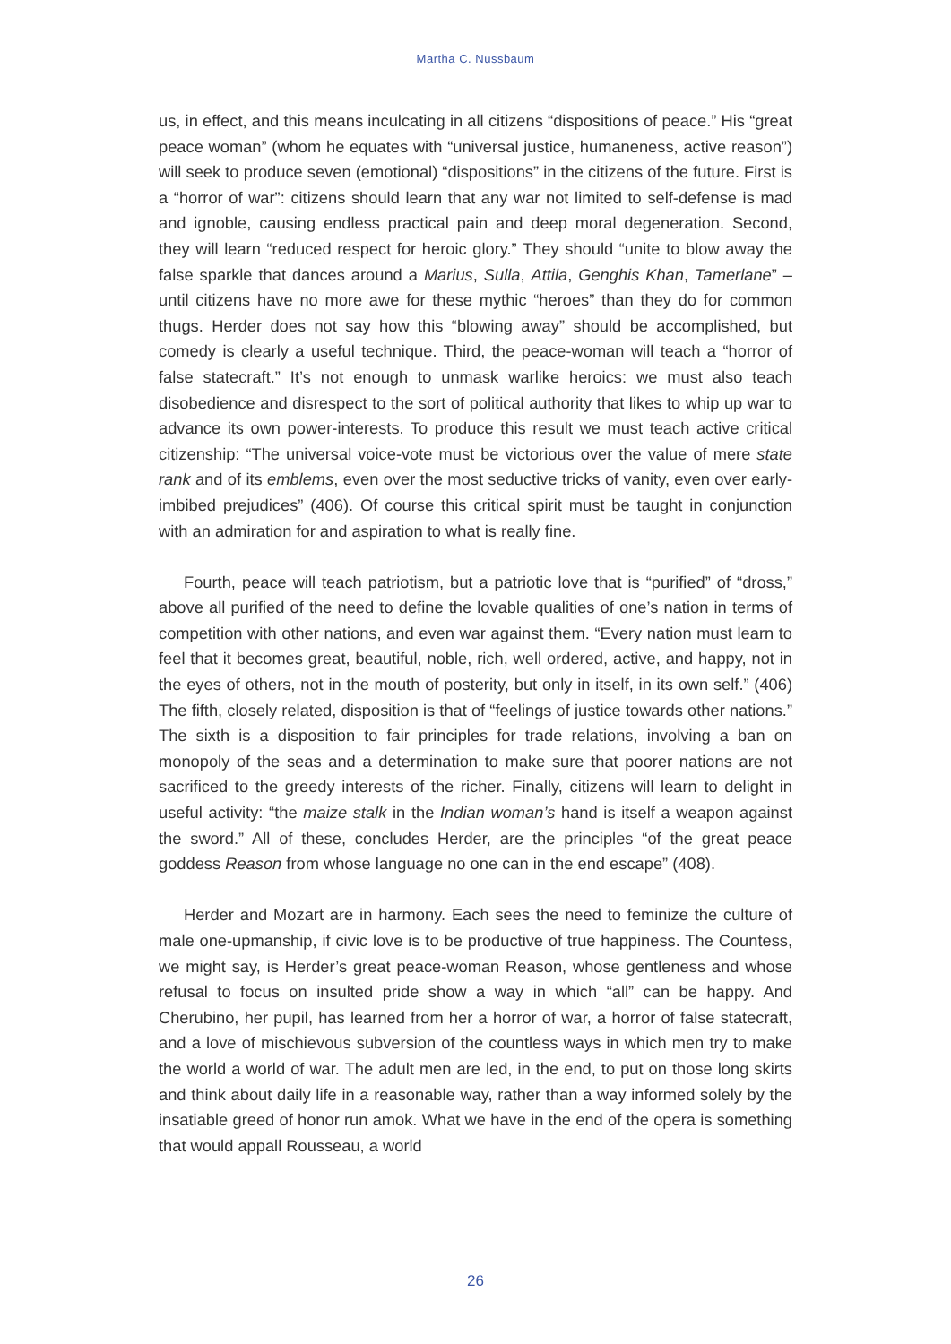Martha C. Nussbaum
us, in effect, and this means inculcating in all citizens “dispositions of peace.” His “great peace woman” (whom he equates with “universal justice, humaneness, active reason”) will seek to produce seven (emotional) “dispositions” in the citizens of the future. First is a “horror of war”: citizens should learn that any war not limited to self-defense is mad and ignoble, causing endless practical pain and deep moral degeneration. Second, they will learn “reduced respect for heroic glory.” They should “unite to blow away the false sparkle that dances around a Marius, Sulla, Attila, Genghis Khan, Tamerlane” – until citizens have no more awe for these mythic “heroes” than they do for common thugs. Herder does not say how this “blowing away” should be accomplished, but comedy is clearly a useful technique. Third, the peace-woman will teach a “horror of false statecraft.” It’s not enough to unmask warlike heroics: we must also teach disobedience and disrespect to the sort of political authority that likes to whip up war to advance its own power-interests. To produce this result we must teach active critical citizenship: “The universal voice-vote must be victorious over the value of mere state rank and of its emblems, even over the most seductive tricks of vanity, even over early-imbibed prejudices” (406). Of course this critical spirit must be taught in conjunction with an admiration for and aspiration to what is really fine.
Fourth, peace will teach patriotism, but a patriotic love that is “purified” of “dross,” above all purified of the need to define the lovable qualities of one’s nation in terms of competition with other nations, and even war against them. “Every nation must learn to feel that it becomes great, beautiful, noble, rich, well ordered, active, and happy, not in the eyes of others, not in the mouth of posterity, but only in itself, in its own self.” (406) The fifth, closely related, disposition is that of “feelings of justice towards other nations.” The sixth is a disposition to fair principles for trade relations, involving a ban on monopoly of the seas and a determination to make sure that poorer nations are not sacrificed to the greedy interests of the richer. Finally, citizens will learn to delight in useful activity: “the maize stalk in the Indian woman’s hand is itself a weapon against the sword.” All of these, concludes Herder, are the principles “of the great peace goddess Reason from whose language no one can in the end escape” (408).
Herder and Mozart are in harmony. Each sees the need to feminize the culture of male one-upmanship, if civic love is to be productive of true happiness. The Countess, we might say, is Herder’s great peace-woman Reason, whose gentleness and whose refusal to focus on insulted pride show a way in which “all” can be happy. And Cherubino, her pupil, has learned from her a horror of war, a horror of false statecraft, and a love of mischievous subversion of the countless ways in which men try to make the world a world of war. The adult men are led, in the end, to put on those long skirts and think about daily life in a reasonable way, rather than a way informed solely by the insatiable greed of honor run amok. What we have in the end of the opera is something that would appall Rousseau, a world
26